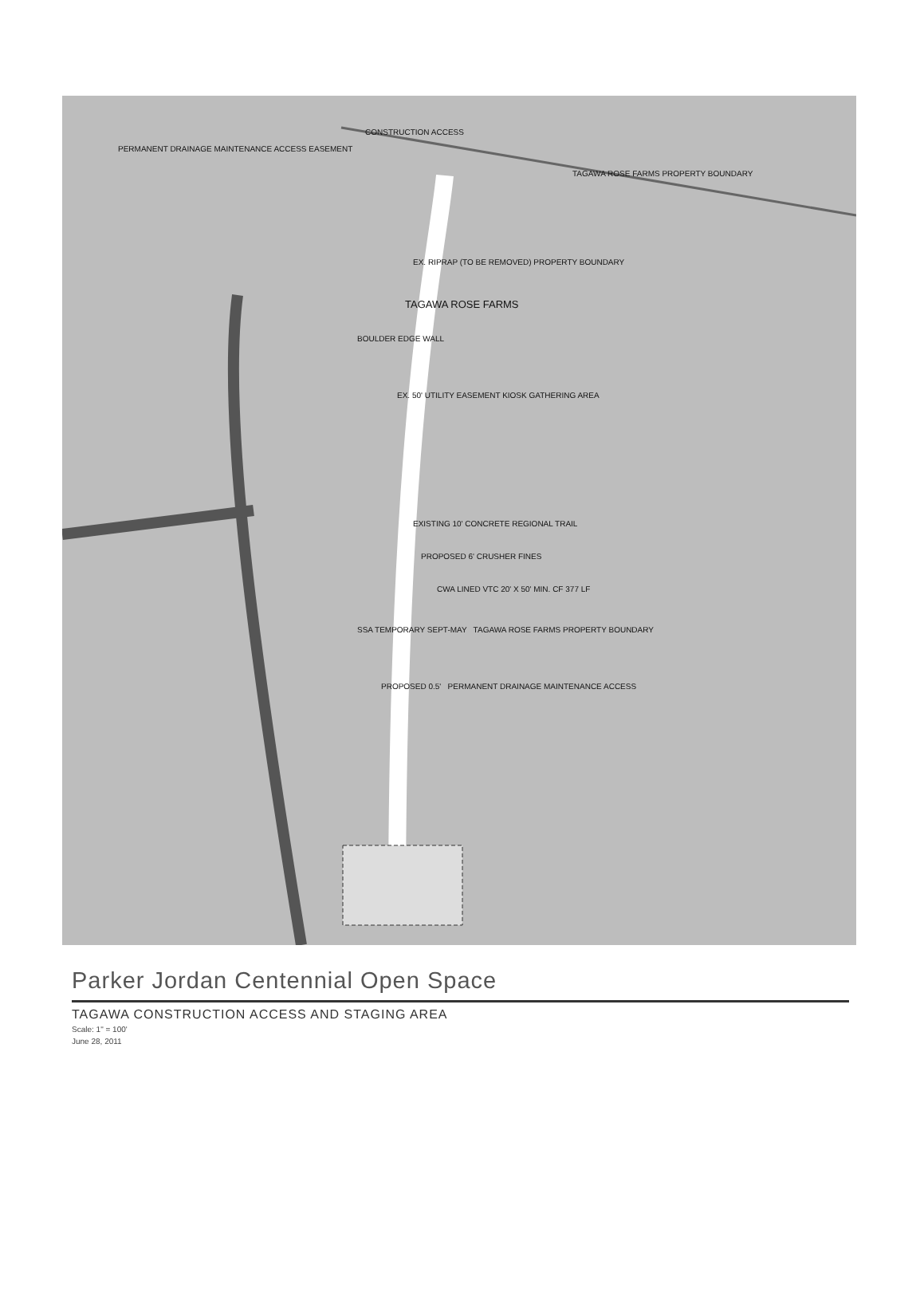CONSTRUCTION ACCESS
PERMANENT DRAINAGE MAINTENANCE ACCESS EASEMENT
TAGAWA ROSE FARMS PROPERTY BOUNDARY
EX. RIPRAP (TO BE REMOVED) PROPERTY BOUNDARY
TAGAWA ROSE FARMS
BOULDER EDGE WALL
EX. 50' UTILITY EASEMENT KIOSK GATHERING AREA
EXISTING 10' CONCRETE REGIONAL TRAIL
PROPOSED 6' CRUSHER FINES
CWA LINED VTC 20' X 50' MIN. CF 377 LF
SSA TEMPORARY SEPT-MAY TAGAWA ROSE FARMS PROPERTY BOUNDARY
PROPOSED 0.5' PERMANENT DRAINAGE MAINTENANCE ACCESS
Parker Jordan Centennial Open Space
TAGAWA CONSTRUCTION ACCESS AND STAGING AREA
Scale: 1" = 100'
June 28, 2011